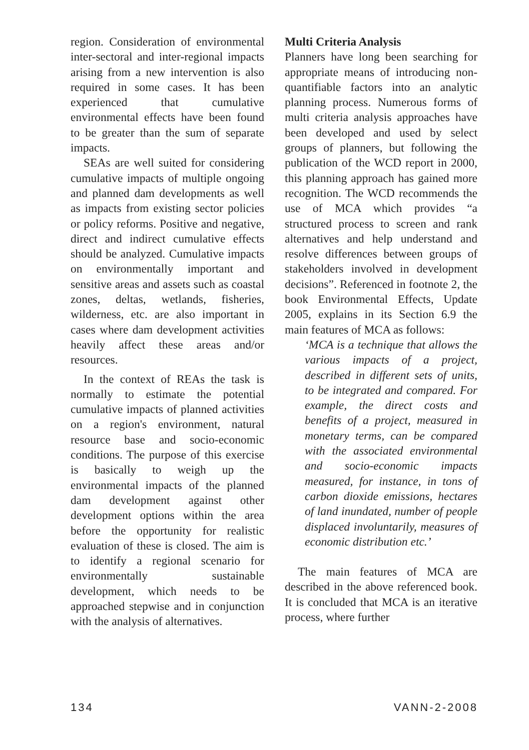region. Consideration of environ­mental inter-sectoral and inter-regional impacts arising from a new intervention is also required in some cases. It has been experienced that cumulative environmental effects have been found to be greater than the sum of separate impacts.
SEAs are well suited for considering cumulative impacts of multiple ongoing and planned dam developments as well as impacts from existing sector policies or policy reforms. Positive and negative, direct and indirect cumulative effects should be analyzed. Cumulative impacts on environmentally important and sensitive areas and assets such as coastal zones, deltas, wetlands, fisheries, wilderness, etc. are also important in cases where dam development activities heavily affect these areas and/or resources.
In the context of REAs the task is normally to estimate the potential cumulative impacts of planned activities on a region's environment, natural resource base and socio-economic conditions. The purpose of this exercise is basically to weigh up the environmental impacts of the planned dam development against other development options within the area before the opportunity for realistic evaluation of these is closed. The aim is to identify a regional scenario for environmentally sustain­able development, which needs to be approached stepwise and in conjunction with the analysis of alternatives.
Multi Criteria Analysis
Planners have long been searching for appropriate means of introducing non-quantifiable factors into an analytic planning process. Numerous forms of multi criteria analysis approaches have been developed and used by select groups of planners, but following the publication of the WCD report in 2000, this planning approach has gained more recognition. The WCD recommends the use of MCA which provides “a structured process to screen and rank alternatives and help understand and resolve differences between groups of stakeholders involved in development decisions”. Referenced in footnote 2, the book Environmental Effects, Update 2005, explains in its Section 6.9 the main features of MCA as follows:
‘MCA is a technique that allows the various impacts of a project, described in different sets of units, to be integrated and compared. For example, the direct costs and benefits of a project, measured in monetary terms, can be compared with the associated environmental and socio-economic impacts measured, for instance, in tons of carbon dioxide emissions, hectares of land inundated, number of people displaced involuntarily, measures of economic distribution etc.’
The main features of MCA are described in the above referenced book. It is concluded that MCA is an iterative process, where further
134 VANN-2-2008